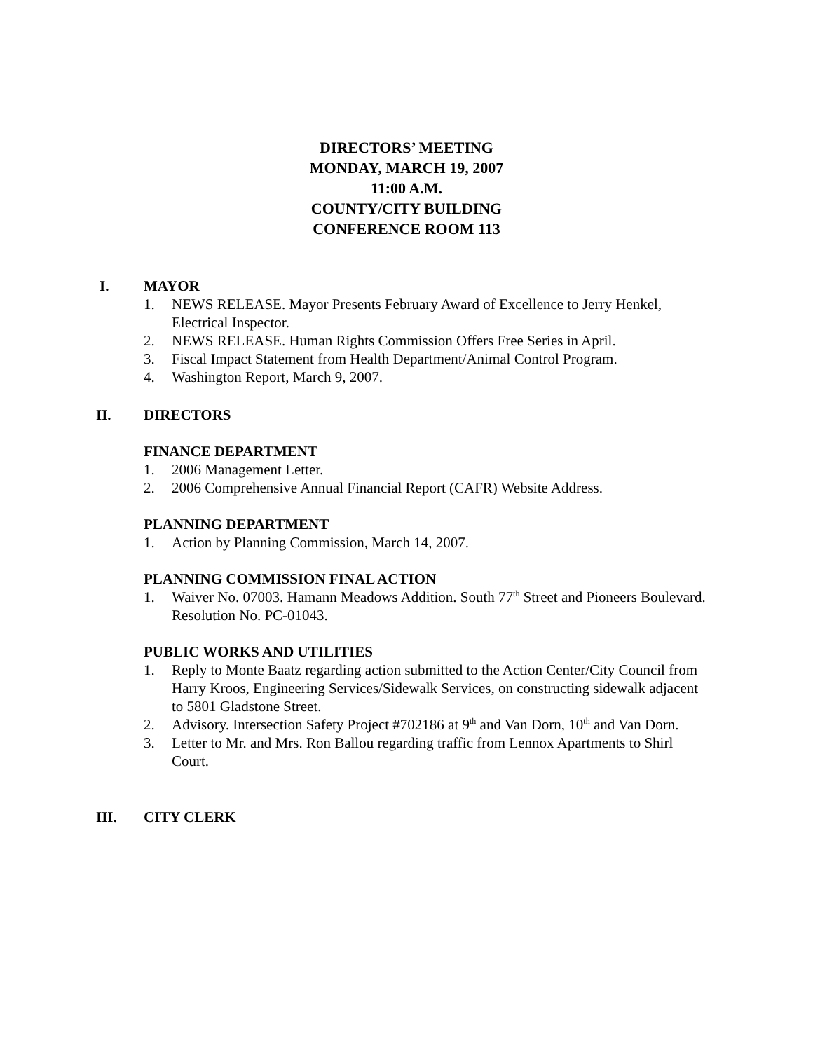DIRECTORS’ MEETING
MONDAY, MARCH 19, 2007
11:00 A.M.
COUNTY/CITY BUILDING
CONFERENCE ROOM 113
I. MAYOR
1. NEWS RELEASE. Mayor Presents February Award of Excellence to Jerry Henkel, Electrical Inspector.
2. NEWS RELEASE. Human Rights Commission Offers Free Series in April.
3. Fiscal Impact Statement from Health Department/Animal Control Program.
4. Washington Report, March 9, 2007.
II. DIRECTORS
FINANCE DEPARTMENT
1. 2006 Management Letter.
2. 2006 Comprehensive Annual Financial Report (CAFR) Website Address.
PLANNING DEPARTMENT
1. Action by Planning Commission, March 14, 2007.
PLANNING COMMISSION FINAL ACTION
1. Waiver No. 07003. Hamann Meadows Addition. South 77<sup>th</sup> Street and Pioneers Boulevard. Resolution No. PC-01043.
PUBLIC WORKS AND UTILITIES
1. Reply to Monte Baatz regarding action submitted to the Action Center/City Council from Harry Kroos, Engineering Services/Sidewalk Services, on constructing sidewalk adjacent to 5801 Gladstone Street.
2. Advisory. Intersection Safety Project #702186 at 9<sup>th</sup> and Van Dorn, 10<sup>th</sup> and Van Dorn.
3. Letter to Mr. and Mrs. Ron Ballou regarding traffic from Lennox Apartments to Shirl Court.
III. CITY CLERK